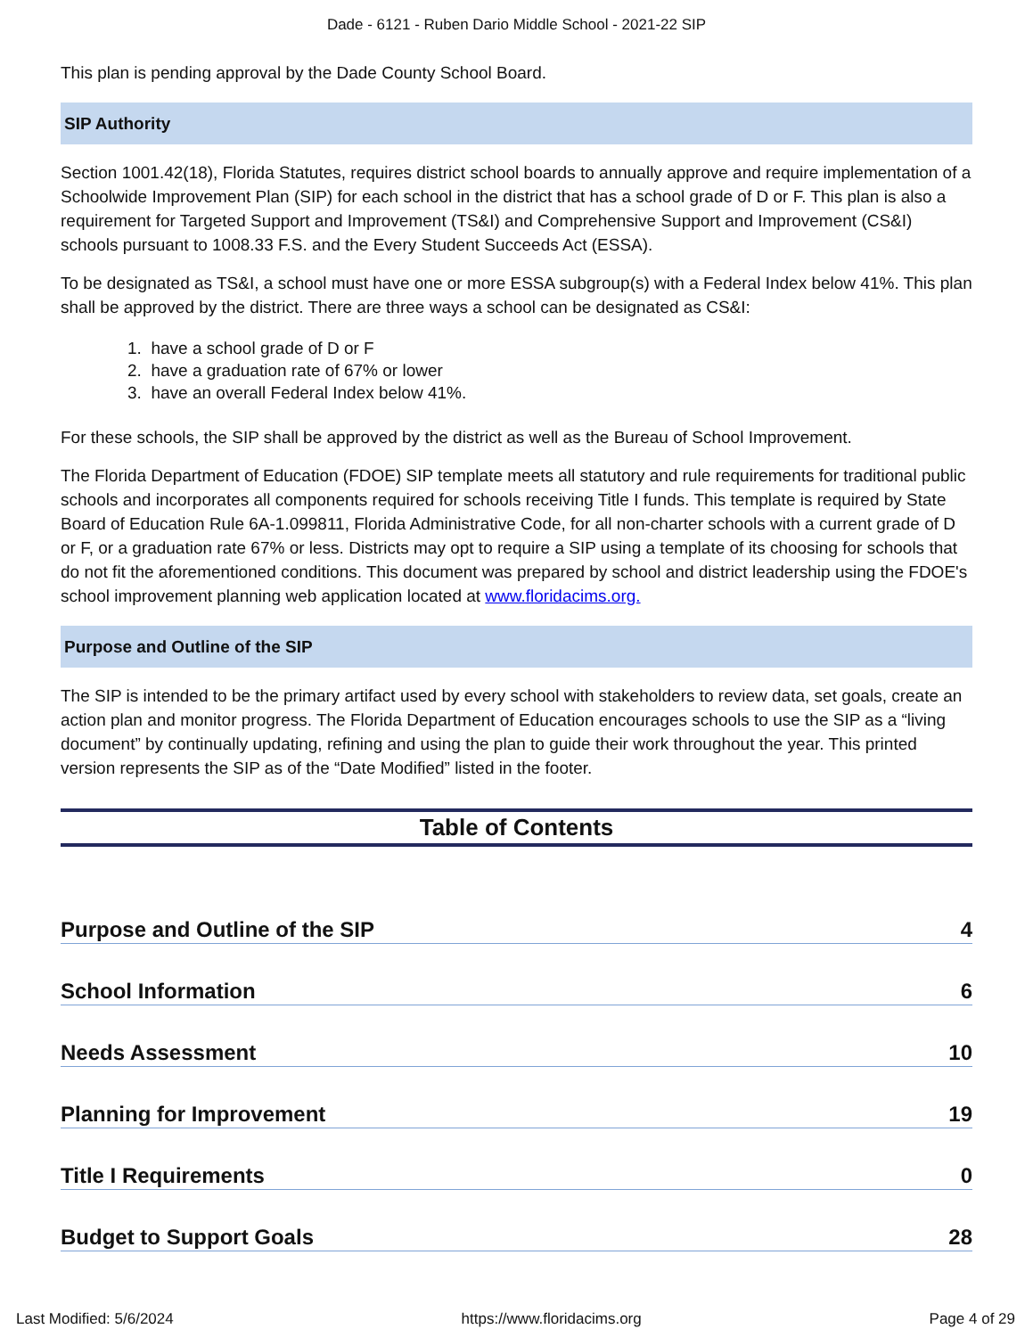Dade - 6121 - Ruben Dario Middle School - 2021-22 SIP
This plan is pending approval by the Dade County School Board.
SIP Authority
Section 1001.42(18), Florida Statutes, requires district school boards to annually approve and require implementation of a Schoolwide Improvement Plan (SIP) for each school in the district that has a school grade of D or F. This plan is also a requirement for Targeted Support and Improvement (TS&I) and Comprehensive Support and Improvement (CS&I) schools pursuant to 1008.33 F.S. and the Every Student Succeeds Act (ESSA).
To be designated as TS&I, a school must have one or more ESSA subgroup(s) with a Federal Index below 41%. This plan shall be approved by the district. There are three ways a school can be designated as CS&I:
1. have a school grade of D or F
2. have a graduation rate of 67% or lower
3. have an overall Federal Index below 41%.
For these schools, the SIP shall be approved by the district as well as the Bureau of School Improvement.
The Florida Department of Education (FDOE) SIP template meets all statutory and rule requirements for traditional public schools and incorporates all components required for schools receiving Title I funds. This template is required by State Board of Education Rule 6A-1.099811, Florida Administrative Code, for all non-charter schools with a current grade of D or F, or a graduation rate 67% or less. Districts may opt to require a SIP using a template of its choosing for schools that do not fit the aforementioned conditions. This document was prepared by school and district leadership using the FDOE's school improvement planning web application located at www.floridacims.org.
Purpose and Outline of the SIP
The SIP is intended to be the primary artifact used by every school with stakeholders to review data, set goals, create an action plan and monitor progress. The Florida Department of Education encourages schools to use the SIP as a “living document” by continually updating, refining and using the plan to guide their work throughout the year. This printed version represents the SIP as of the “Date Modified” listed in the footer.
Table of Contents
Purpose and Outline of the SIP 4
School Information 6
Needs Assessment 10
Planning for Improvement 19
Title I Requirements 0
Budget to Support Goals 28
Last Modified: 5/6/2024 https://www.floridacims.org Page 4 of 29